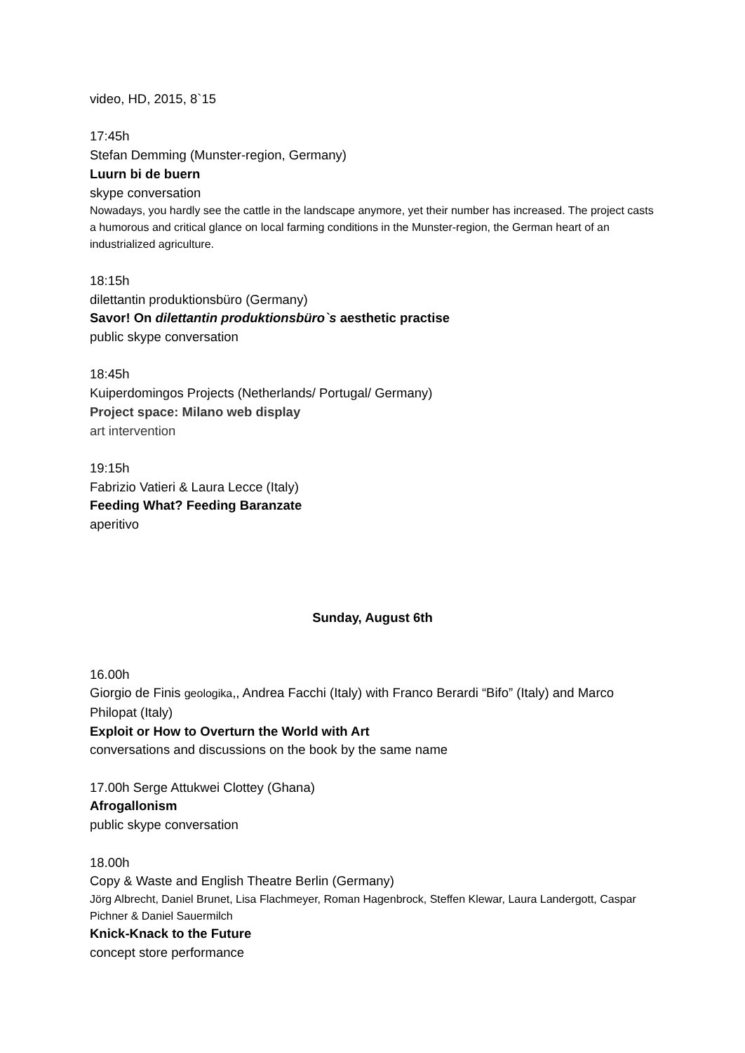video, HD, 2015, 8`15
17:45h
Stefan Demming (Munster-region, Germany)
Luurn bi de buern
skype conversation
Nowadays, you hardly see the cattle in the landscape anymore, yet their number has increased. The project casts a humorous and critical glance on local farming conditions in the Munster-region, the German heart of an industrialized agriculture.
18:15h
dilettantin produktionsbüro (Germany)
Savor! On dilettantin produktionsbüro`s aesthetic practise
public skype conversation
18:45h
Kuiperdomingos Projects (Netherlands/ Portugal/ Germany)
Project space: Milano web display
art intervention
19:15h
Fabrizio Vatieri & Laura Lecce (Italy)
Feeding What? Feeding Baranzate
aperitivo
Sunday, August 6th
16.00h
Giorgio de Finis geologika,, Andrea Facchi (Italy) with Franco Berardi “Bifo” (Italy) and Marco Philopat (Italy)
Exploit or How to Overturn the World with Art
conversations and discussions on the book by the same name
17.00h Serge Attukwei Clottey (Ghana)
Afrogallonism
public skype conversation
18.00h
Copy & Waste and English Theatre Berlin (Germany)
Jörg Albrecht, Daniel Brunet, Lisa Flachmeyer, Roman Hagenbrock, Steffen Klewar, Laura Landergott, Caspar Pichner & Daniel Sauermilch
Knick-Knack to the Future
concept store performance